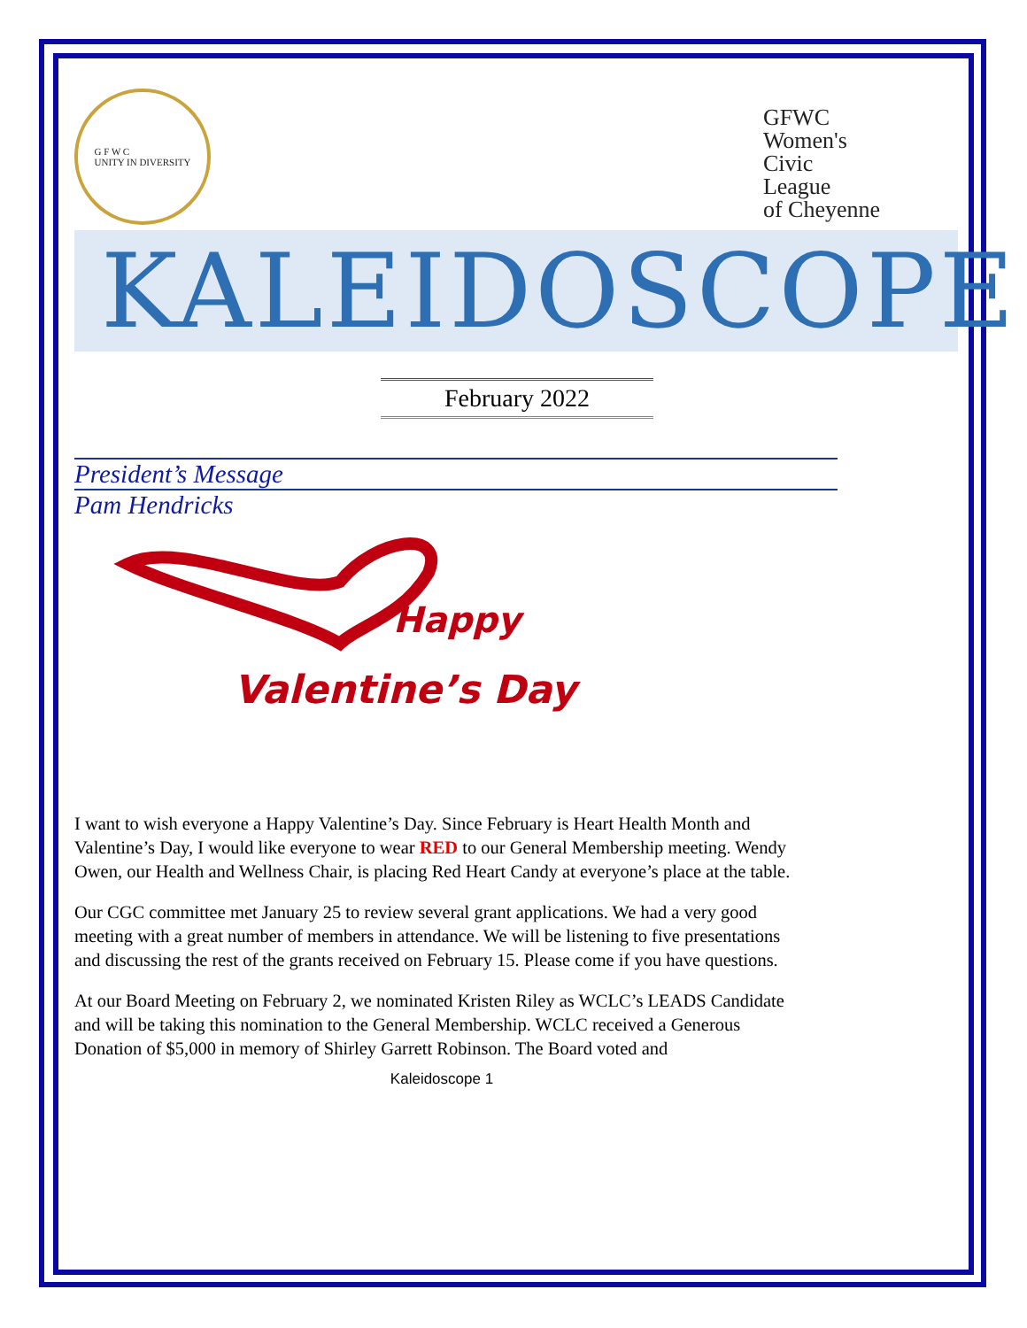G F W C
UNITY IN DIVERSITY
GFWC
Women's
Civic
League
of Cheyenne
KALEIDOSCOPE
February 2022
President’s Message
Pam Hendricks
Happy
Valentine’s Day
I want to wish everyone a Happy Valentine’s Day. Since February is Heart Health Month and Valentine’s Day, I would like everyone to wear RED to our General Membership meeting. Wendy Owen, our Health and Wellness Chair, is placing Red Heart Candy at everyone’s place at the table.
Our CGC committee met January 25 to review several grant applications. We had a very good meeting with a great number of members in attendance. We will be listening to five presentations and discussing the rest of the grants received on February 15. Please come if you have questions.
At our Board Meeting on February 2, we nominated Kristen Riley as WCLC’s LEADS Candidate and will be taking this nomination to the General Membership. WCLC received a Generous Donation of $5,000 in memory of Shirley Garrett Robinson. The Board voted and
Kaleidoscope 1